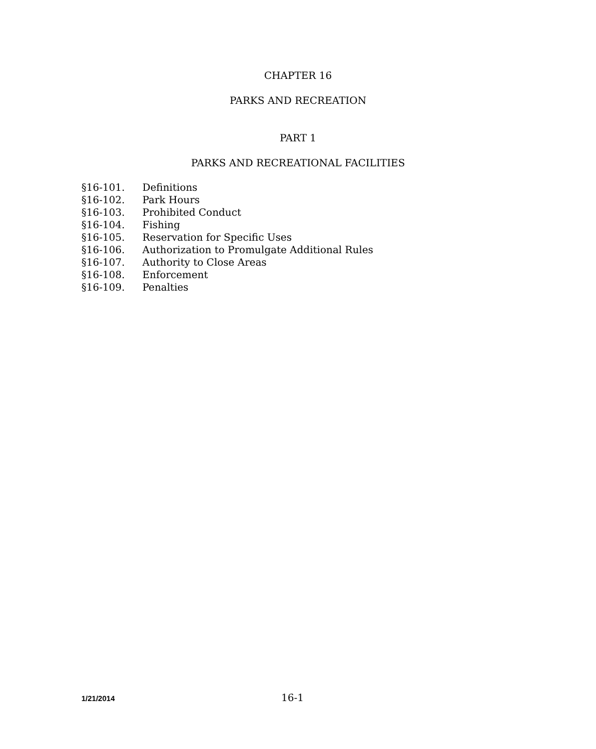CHAPTER 16
PARKS AND RECREATION
PART 1
PARKS AND RECREATIONAL FACILITIES
§16-101. Definitions
§16-102. Park Hours
§16-103. Prohibited Conduct
§16-104. Fishing
§16-105. Reservation for Specific Uses
§16-106. Authorization to Promulgate Additional Rules
§16-107. Authority to Close Areas
§16-108. Enforcement
§16-109. Penalties
1/21/2014 16-1